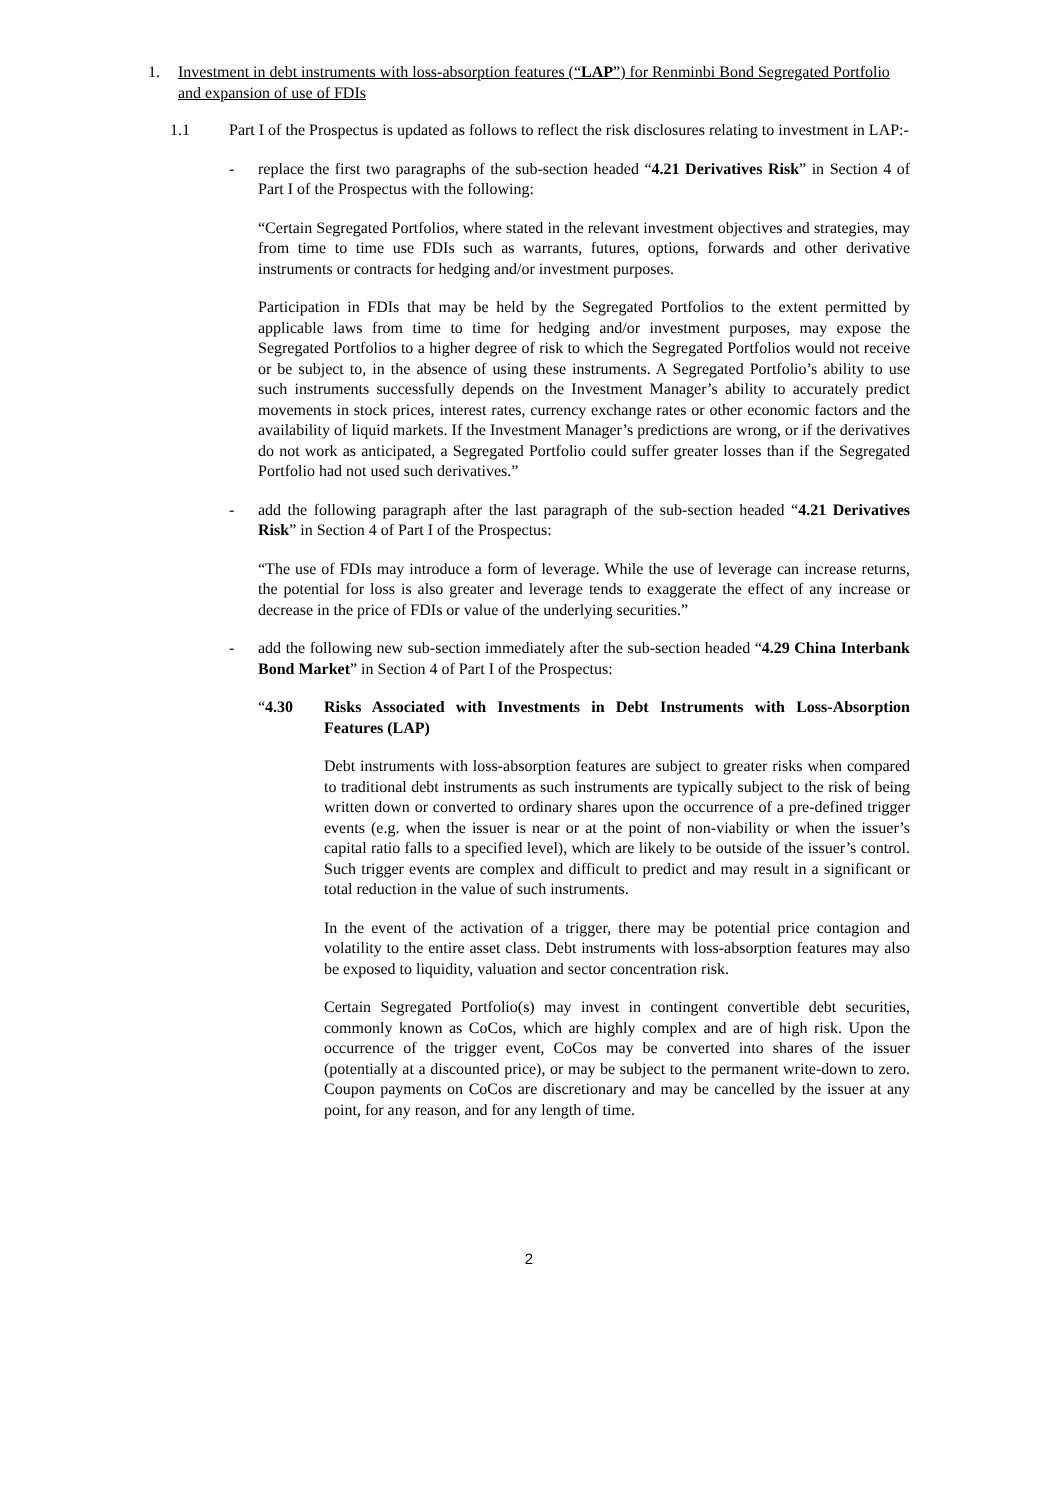1. Investment in debt instruments with loss-absorption features (“LAP”) for Renminbi Bond Segregated Portfolio and expansion of use of FDIs
1.1 Part I of the Prospectus is updated as follows to reflect the risk disclosures relating to investment in LAP:-
- replace the first two paragraphs of the sub-section headed “4.21 Derivatives Risk” in Section 4 of Part I of the Prospectus with the following:
“Certain Segregated Portfolios, where stated in the relevant investment objectives and strategies, may from time to time use FDIs such as warrants, futures, options, forwards and other derivative instruments or contracts for hedging and/or investment purposes.
Participation in FDIs that may be held by the Segregated Portfolios to the extent permitted by applicable laws from time to time for hedging and/or investment purposes, may expose the Segregated Portfolios to a higher degree of risk to which the Segregated Portfolios would not receive or be subject to, in the absence of using these instruments. A Segregated Portfolio’s ability to use such instruments successfully depends on the Investment Manager’s ability to accurately predict movements in stock prices, interest rates, currency exchange rates or other economic factors and the availability of liquid markets. If the Investment Manager’s predictions are wrong, or if the derivatives do not work as anticipated, a Segregated Portfolio could suffer greater losses than if the Segregated Portfolio had not used such derivatives.”
- add the following paragraph after the last paragraph of the sub-section headed “4.21 Derivatives Risk” in Section 4 of Part I of the Prospectus:
“The use of FDIs may introduce a form of leverage. While the use of leverage can increase returns, the potential for loss is also greater and leverage tends to exaggerate the effect of any increase or decrease in the price of FDIs or value of the underlying securities.”
- add the following new sub-section immediately after the sub-section headed “4.29 China Interbank Bond Market” in Section 4 of Part I of the Prospectus:
“4.30 Risks Associated with Investments in Debt Instruments with Loss-Absorption Features (LAP)
Debt instruments with loss-absorption features are subject to greater risks when compared to traditional debt instruments as such instruments are typically subject to the risk of being written down or converted to ordinary shares upon the occurrence of a pre-defined trigger events (e.g. when the issuer is near or at the point of non-viability or when the issuer’s capital ratio falls to a specified level), which are likely to be outside of the issuer’s control. Such trigger events are complex and difficult to predict and may result in a significant or total reduction in the value of such instruments.
In the event of the activation of a trigger, there may be potential price contagion and volatility to the entire asset class. Debt instruments with loss-absorption features may also be exposed to liquidity, valuation and sector concentration risk.
Certain Segregated Portfolio(s) may invest in contingent convertible debt securities, commonly known as CoCos, which are highly complex and are of high risk. Upon the occurrence of the trigger event, CoCos may be converted into shares of the issuer (potentially at a discounted price), or may be subject to the permanent write-down to zero. Coupon payments on CoCos are discretionary and may be cancelled by the issuer at any point, for any reason, and for any length of time.
2